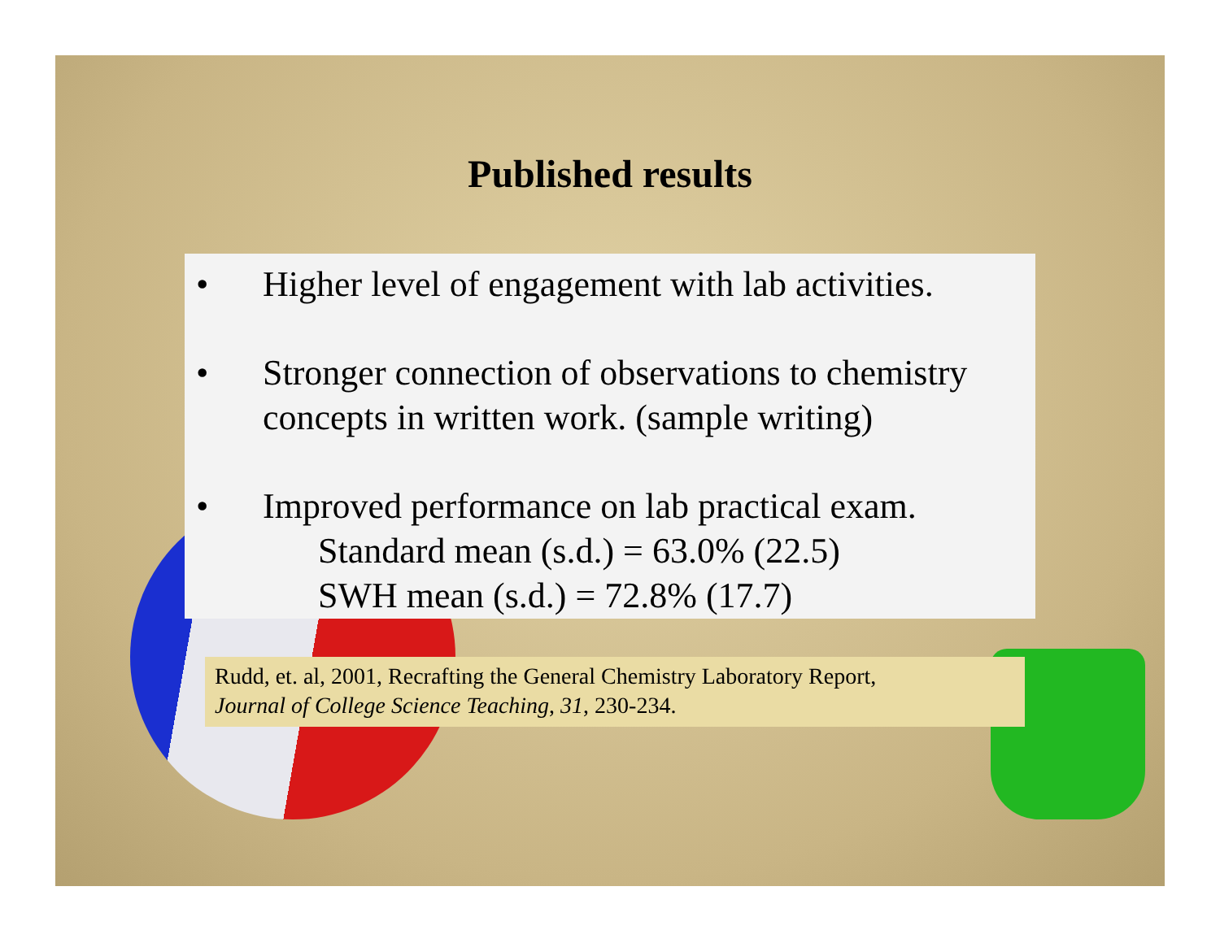Published results
• Higher level of engagement with lab activities.
• Stronger connection of observations to chemistry
concepts in written work. (sample writing)
• Improved performance on lab practical exam.
Standard mean (s.d.) = 63.0% (22.5)
SWH mean (s.d.) = 72.8% (17.7)
Rudd, et. al, 2001, Recrafting the General Chemistry Laboratory Report,
Journal of College Science Teaching, 31, 230-234.